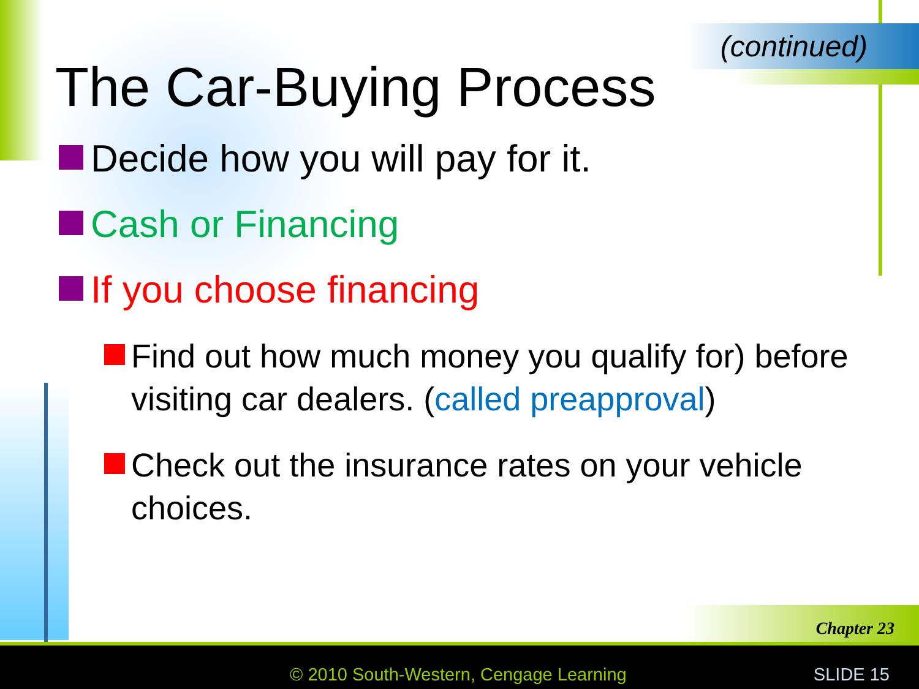(continued)
The Car-Buying Process
Decide how you will pay for it.
Cash or Financing
If you choose financing
Find out how much money you qualify for) before visiting car dealers. (called preapproval)
Check out the insurance rates on your vehicle choices.
Chapter 23
© 2010 South-Western, Cengage Learning
SLIDE 15